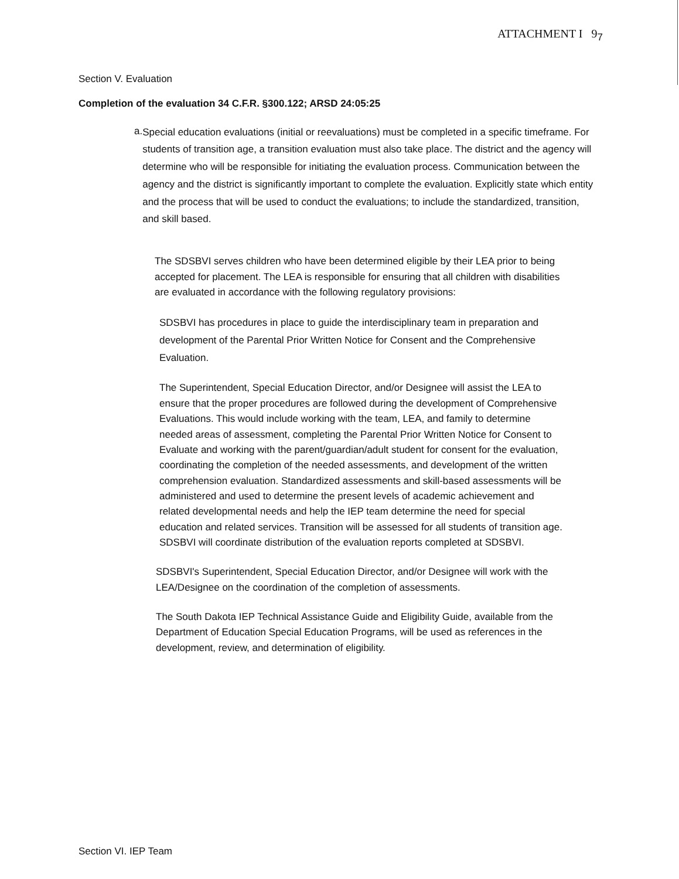ATTACHMENT I 9<sub>7</sub>
Section V. Evaluation
Completion of the evaluation 34 C.F.R. §300.122; ARSD 24:05:25
a.
Special education evaluations (initial or reevaluations) must be completed in a specific timeframe. For students of transition age, a transition evaluation must also take place. The district and the agency will determine who will be responsible for initiating the evaluation process. Communication between the agency and the district is significantly important to complete the evaluation. Explicitly state which entity and the process that will be used to conduct the evaluations; to include the standardized, transition, and skill based.
The SDSBVI serves children who have been determined eligible by their LEA prior to being accepted for placement. The LEA is responsible for ensuring that all children with disabilities are evaluated in accordance with the following regulatory provisions:
SDSBVI has procedures in place to guide the interdisciplinary team in preparation and development of the Parental Prior Written Notice for Consent and the Comprehensive Evaluation.
The Superintendent, Special Education Director, and/or Designee will assist the LEA to ensure that the proper procedures are followed during the development of Comprehensive Evaluations. This would include working with the team, LEA, and family to determine needed areas of assessment, completing the Parental Prior Written Notice for Consent to Evaluate and working with the parent/guardian/adult student for consent for the evaluation, coordinating the completion of the needed assessments, and development of the written comprehension evaluation. Standardized assessments and skill-based assessments will be administered and used to determine the present levels of academic achievement and related developmental needs and help the IEP team determine the need for special education and related services. Transition will be assessed for all students of transition age. SDSBVI will coordinate distribution of the evaluation reports completed at SDSBVI.
SDSBVI's Superintendent, Special Education Director, and/or Designee will work with the LEA/Designee on the coordination of the completion of assessments.
The South Dakota IEP Technical Assistance Guide and Eligibility Guide, available from the Department of Education Special Education Programs, will be used as references in the development, review, and determination of eligibility.
Section VI. IEP Team